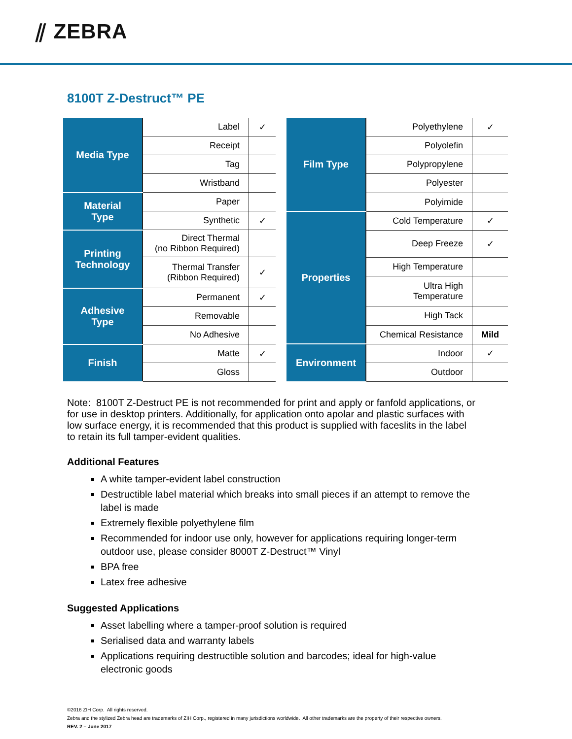⫽ ZEBRA
8100T Z-Destruct™ PE
| Media Type | Label | ✓ |
| | Receipt | |
| | Tag | |
| | Wristband | |
| Material Type | Paper | |
| | Synthetic | ✓ |
| Printing Technology | Direct Thermal (no Ribbon Required) | |
| | Thermal Transfer (Ribbon Required) | ✓ |
| Adhesive Type | Permanent | ✓ |
| | Removable | |
| | No Adhesive | |
| Finish | Matte | ✓ |
| | Gloss | |
| Film Type | Polyethylene | ✓ |
| | Polyolefin | |
| | Polypropylene | |
| | Polyester | |
| | Polyimide | |
| Properties | Cold Temperature | ✓ |
| | Deep Freeze | ✓ |
| | High Temperature | |
| | Ultra High Temperature | |
| | High Tack | |
| | Chemical Resistance | Mild |
| Environment | Indoor | ✓ |
| | Outdoor | |
Note: 8100T Z-Destruct PE is not recommended for print and apply or fanfold applications, or for use in desktop printers. Additionally, for application onto apolar and plastic surfaces with low surface energy, it is recommended that this product is supplied with faceslits in the label to retain its full tamper-evident qualities.
Additional Features
A white tamper-evident label construction
Destructible label material which breaks into small pieces if an attempt to remove the label is made
Extremely flexible polyethylene film
Recommended for indoor use only, however for applications requiring longer-term outdoor use, please consider 8000T Z-Destruct™ Vinyl
BPA free
Latex free adhesive
Suggested Applications
Asset labelling where a tamper-proof solution is required
Serialised data and warranty labels
Applications requiring destructible solution and barcodes; ideal for high-value electronic goods
©2016 ZIH Corp. All rights reserved.
Zebra and the stylized Zebra head are trademarks of ZIH Corp., registered in many jurisdictions worldwide. All other trademarks are the property of their respective owners.
REV. 2 – June 2017